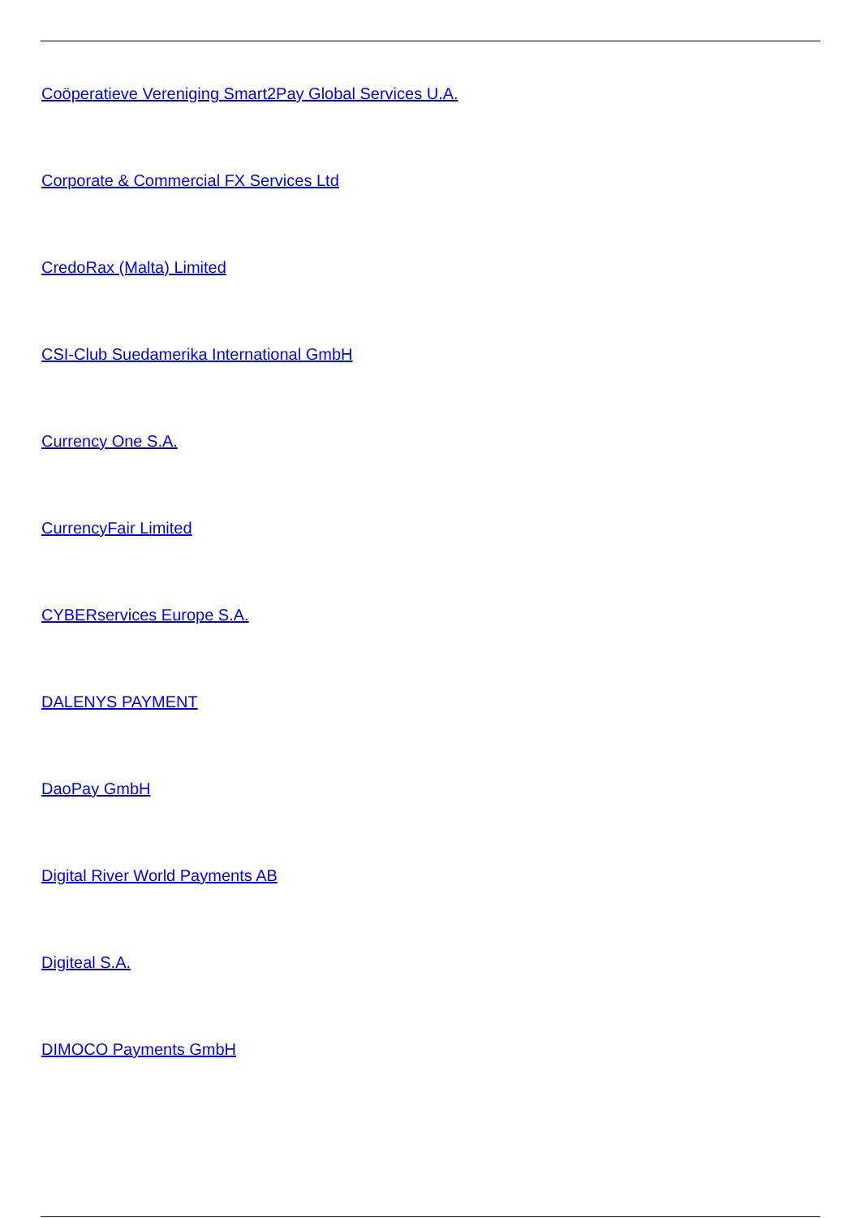Coöperatieve Vereniging Smart2Pay Global Services U.A.
Corporate & Commercial FX Services Ltd
CredoRax (Malta) Limited
CSI-Club Suedamerika International GmbH
Currency One S.A.
CurrencyFair Limited
CYBERservices Europe S.A.
DALENYS PAYMENT
DaoPay GmbH
Digital River World Payments AB
Digiteal S.A.
DIMOCO Payments GmbH